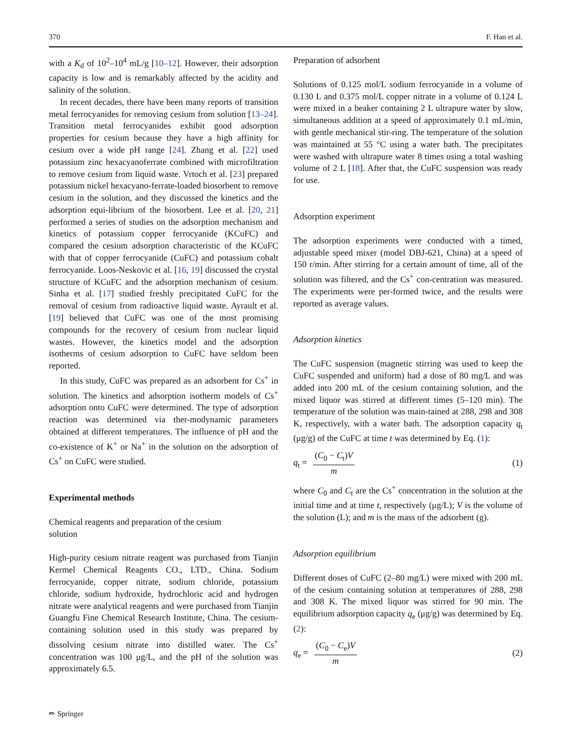370 F. Han et al.
with a K<sub>d</sub> of 10<sup>2</sup>–10<sup>4</sup> mL/g [10–12]. However, their adsorption capacity is low and is remarkably affected by the acidity and salinity of the solution.
In recent decades, there have been many reports of transition metal ferrocyanides for removing cesium from solution [13–24]. Transition metal ferrocyanides exhibit good adsorption properties for cesium because they have a high affinity for cesium over a wide pH range [24]. Zhang et al. [22] used potassium zinc hexacyanoferrate combined with microfiltration to remove cesium from liquid waste. Vrtoch et al. [23] prepared potassium nickel hexacyano-ferrate-loaded biosorbent to remove cesium in the solution, and they discussed the kinetics and the adsorption equi-librium of the biosorbent. Lee et al. [20, 21] performed a series of studies on the adsorption mechanism and kinetics of potassium copper ferrocyanide (KCuFC) and compared the cesium adsorption characteristic of the KCuFC with that of copper ferrocyanide (CuFC) and potassium cobalt ferrocyanide. Loos-Neskovic et al. [16, 19] discussed the crystal structure of KCuFC and the adsorption mechanism of cesium. Sinha et al. [17] studied freshly precipitated CuFC for the removal of cesium from radioactive liquid waste. Ayrault et al. [19] believed that CuFC was one of the most promising compounds for the recovery of cesium from nuclear liquid wastes. However, the kinetics model and the adsorption isotherms of cesium adsorption to CuFC have seldom been reported.
In this study, CuFC was prepared as an adsorbent for Cs<sup>+</sup> in solution. The kinetics and adsorption isotherm models of Cs<sup>+</sup> adsorption onto CuFC were determined. The type of adsorption reaction was determined via ther-modynamic parameters obtained at different temperatures. The influence of pH and the co-existence of K<sup>+</sup> or Na<sup>+</sup> in the solution on the adsorption of Cs<sup>+</sup> on CuFC were studied.
Experimental methods
Chemical reagents and preparation of the cesium
solution
High-purity cesium nitrate reagent was purchased from Tianjin Kermel Chemical Reagents CO., LTD., China. Sodium ferrocyanide, copper nitrate, sodium chloride, potassium chloride, sodium hydroxide, hydrochloric acid and hydrogen nitrate were analytical reagents and were purchased from Tianjin Guangfu Fine Chemical Research Institute, China. The cesium-containing solution used in this study was prepared by dissolving cesium nitrate into distilled water. The Cs<sup>+</sup> concentration was 100 μg/L, and the pH of the solution was approximately 6.5.
Preparation of adsorbent
Solutions of 0.125 mol/L sodium ferrocyanide in a volume of 0.130 L and 0.375 mol/L copper nitrate in a volume of 0.124 L were mixed in a beaker containing 2 L ultrapure water by slow, simultaneous addition at a speed of approximately 0.1 mL/min, with gentle mechanical stir-ring. The temperature of the solution was maintained at 55 °C using a water bath. The precipitates were washed with ultrapure water 8 times using a total washing volume of 2 L [18]. After that, the CuFC suspension was ready for use.
Adsorption experiment
The adsorption experiments were conducted with a timed, adjustable speed mixer (model DBJ-621, China) at a speed of 150 r/min. After stirring for a certain amount of time, all of the solution was filtered, and the Cs<sup>+</sup> con-centration was measured. The experiments were per-formed twice, and the results were reported as average values.
Adsorption kinetics
The CuFC suspension (magnetic stirring was used to keep the CuFC suspended and uniform) had a dose of 80 mg/L and was added into 200 mL of the cesium containing solution, and the mixed liquor was stirred at different times (5–120 min). The temperature of the solution was main-tained at 288, 298 and 308 K, respectively, with a water bath. The adsorption capacity q<sub>t</sub> (μg/g) of the CuFC at time t was determined by Eq. (1):
q<sub>t</sub> = (C<sub>0</sub> − C<sub>t</sub>)V m (1)
where C<sub>0</sub> and C<sub>t</sub> are the Cs<sup>+</sup> concentration in the solution at the initial time and at time t, respectively (μg/L); V is the volume of the solution (L); and m is the mass of the adsorbent (g).
Adsorption equilibrium
Different doses of CuFC (2–80 mg/L) were mixed with 200 mL of the cesium containing solution at temperatures of 288, 298 and 308 K. The mixed liquor was stirred for 90 min. The equilibrium adsorption capacity q<sub>e</sub> (μg/g) was determined by Eq. (2):
q<sub>e</sub> = (C<sub>0</sub> − C<sub>e</sub>)V m (2)
✏ Springer